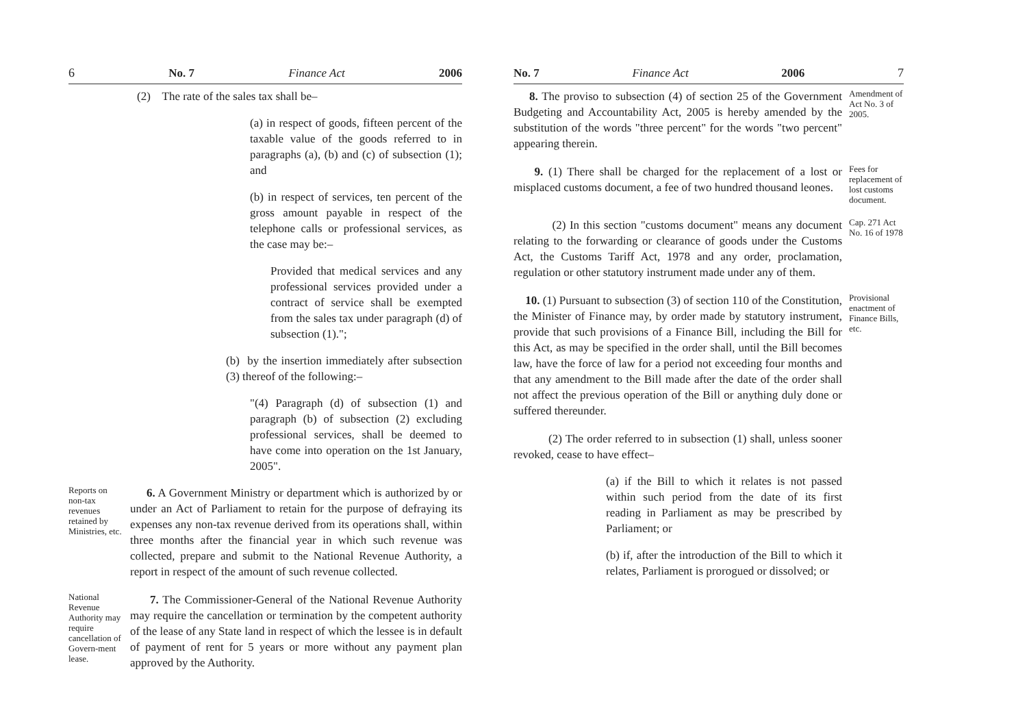6 No. 7 Finance Act 2006
(2) The rate of the sales tax shall be–
(a) in respect of goods, fifteen percent of the taxable value of the goods referred to in paragraphs (a), (b) and (c) of subsection (1); and
(b) in respect of services, ten percent of the gross amount payable in respect of the telephone calls or professional services, as the case may be:–
Provided that medical services and any professional services provided under a contract of service shall be exempted from the sales tax under paragraph (d) of subsection (1).";
(b) by the insertion immediately after subsection (3) thereof of the following:–
"(4) Paragraph (d) of subsection (1) and paragraph (b) of subsection (2) excluding professional services, shall be deemed to have come into operation on the 1st January, 2005".
Reports on non-tax revenues retained by Ministries, etc.
6. A Government Ministry or department which is authorized by or under an Act of Parliament to retain for the purpose of defraying its expenses any non-tax revenue derived from its operations shall, within three months after the financial year in which such revenue was collected, prepare and submit to the National Revenue Authority, a report in respect of the amount of such revenue collected.
National Revenue Authority may require cancellation of Govern-ment lease.
7. The Commissioner-General of the National Revenue Authority may require the cancellation or termination by the competent authority of the lease of any State land in respect of which the lessee is in default of payment of rent for 5 years or more without any payment plan approved by the Authority.
No. 7 Finance Act 2006 7
8. The proviso to subsection (4) of section 25 of the Government Budgeting and Accountability Act, 2005 is hereby amended by the substitution of the words "three percent" for the words "two percent" appearing therein.
Amendment of Act No. 3 of 2005.
9. (1) There shall be charged for the replacement of a lost or misplaced customs document, a fee of two hundred thousand leones.
Fees for replacement of lost customs document.
(2) In this section "customs document" means any document relating to the forwarding or clearance of goods under the Customs Act, the Customs Tariff Act, 1978 and any order, proclamation, regulation or other statutory instrument made under any of them.
Cap. 271 Act No. 16 of 1978
10. (1) Pursuant to subsection (3) of section 110 of the Constitution, the Minister of Finance may, by order made by statutory instrument, provide that such provisions of a Finance Bill, including the Bill for this Act, as may be specified in the order shall, until the Bill becomes law, have the force of law for a period not exceeding four months and that any amendment to the Bill made after the date of the order shall not affect the previous operation of the Bill or anything duly done or suffered thereunder.
Provisional enactment of Finance Bills, etc.
(2) The order referred to in subsection (1) shall, unless sooner revoked, cease to have effect–
(a) if the Bill to which it relates is not passed within such period from the date of its first reading in Parliament as may be prescribed by Parliament; or
(b) if, after the introduction of the Bill to which it relates, Parliament is prorogued or dissolved; or